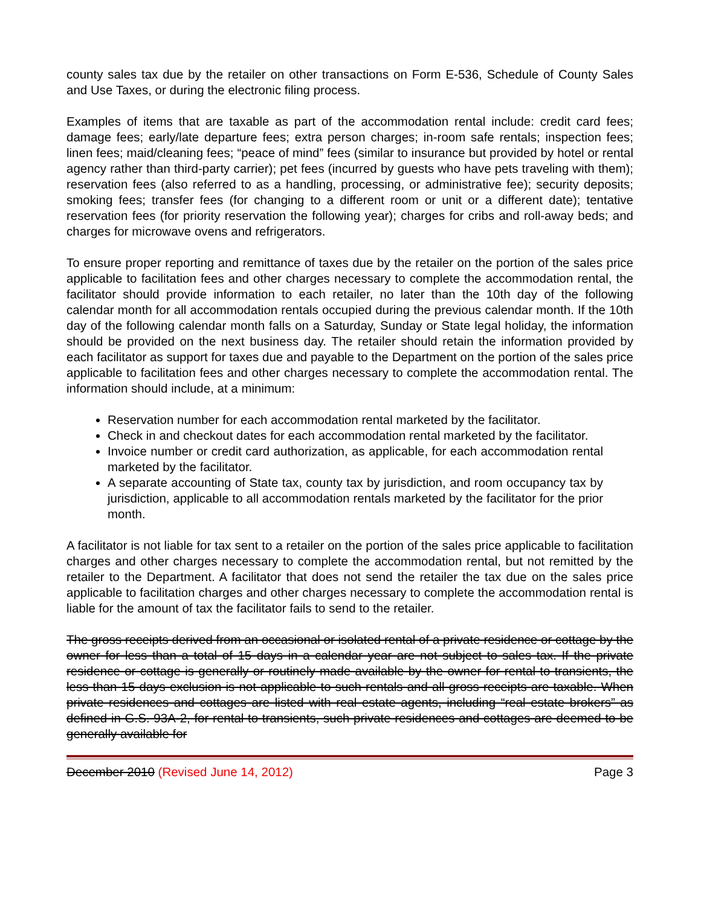county sales tax due by the retailer on other transactions on Form E-536, Schedule of County Sales and Use Taxes, or during the electronic filing process.
Examples of items that are taxable as part of the accommodation rental include: credit card fees; damage fees; early/late departure fees; extra person charges; in-room safe rentals; inspection fees; linen fees; maid/cleaning fees; “peace of mind” fees (similar to insurance but provided by hotel or rental agency rather than third-party carrier); pet fees (incurred by guests who have pets traveling with them); reservation fees (also referred to as a handling, processing, or administrative fee); security deposits; smoking fees; transfer fees (for changing to a different room or unit or a different date); tentative reservation fees (for priority reservation the following year); charges for cribs and roll-away beds; and charges for microwave ovens and refrigerators.
To ensure proper reporting and remittance of taxes due by the retailer on the portion of the sales price applicable to facilitation fees and other charges necessary to complete the accommodation rental, the facilitator should provide information to each retailer, no later than the 10th day of the following calendar month for all accommodation rentals occupied during the previous calendar month. If the 10th day of the following calendar month falls on a Saturday, Sunday or State legal holiday, the information should be provided on the next business day. The retailer should retain the information provided by each facilitator as support for taxes due and payable to the Department on the portion of the sales price applicable to facilitation fees and other charges necessary to complete the accommodation rental. The information should include, at a minimum:
Reservation number for each accommodation rental marketed by the facilitator.
Check in and checkout dates for each accommodation rental marketed by the facilitator.
Invoice number or credit card authorization, as applicable, for each accommodation rental marketed by the facilitator.
A separate accounting of State tax, county tax by jurisdiction, and room occupancy tax by jurisdiction, applicable to all accommodation rentals marketed by the facilitator for the prior month.
A facilitator is not liable for tax sent to a retailer on the portion of the sales price applicable to facilitation charges and other charges necessary to complete the accommodation rental, but not remitted by the retailer to the Department. A facilitator that does not send the retailer the tax due on the sales price applicable to facilitation charges and other charges necessary to complete the accommodation rental is liable for the amount of tax the facilitator fails to send to the retailer.
The gross receipts derived from an occasional or isolated rental of a private residence or cottage by the owner for less than a total of 15 days in a calendar year are not subject to sales tax. If the private residence or cottage is generally or routinely made available by the owner for rental to transients, the less than 15 days exclusion is not applicable to such rentals and all gross receipts are taxable. When private residences and cottages are listed with real estate agents, including “real estate brokers” as defined in G.S. 93A-2, for rental to transients, such private residences and cottages are deemed to be generally available for
December 2010 (Revised June 14, 2012) Page 3